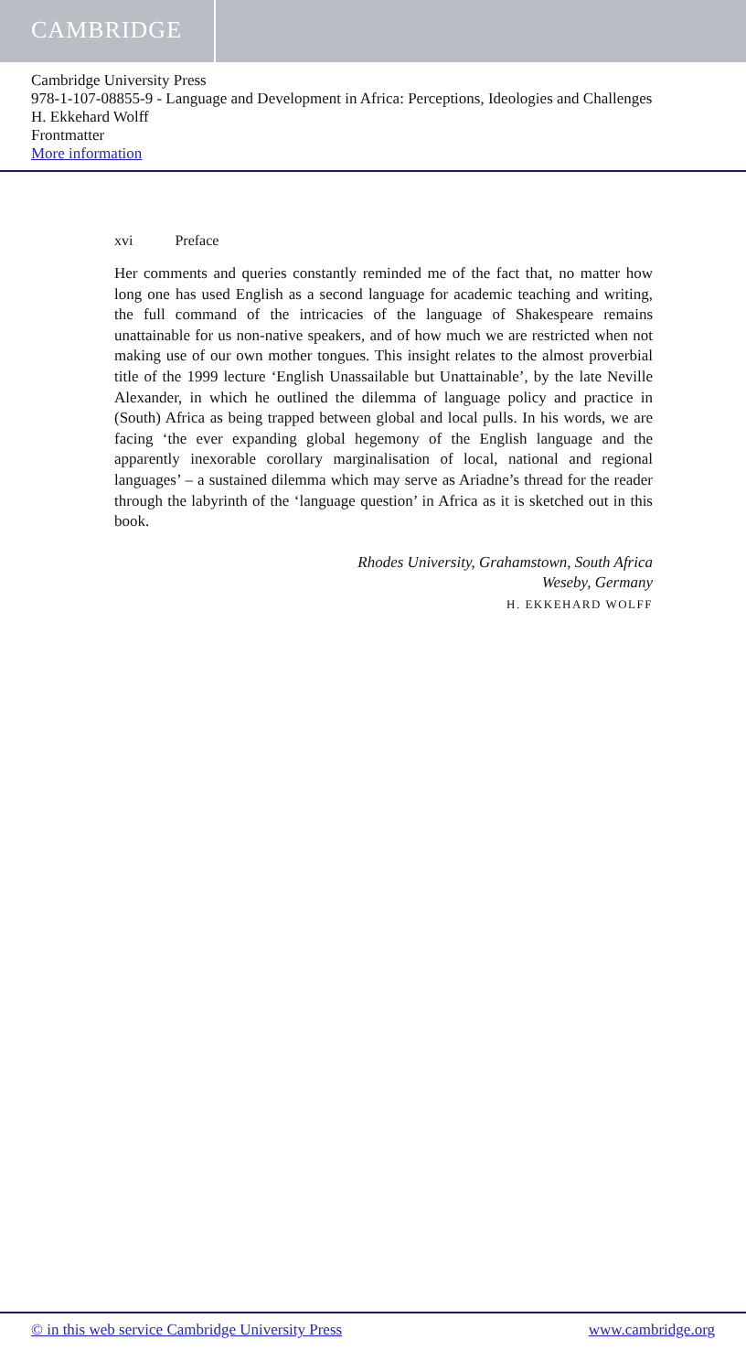CAMBRIDGE
Cambridge University Press
978-1-107-08855-9 - Language and Development in Africa: Perceptions, Ideologies and Challenges
H. Ekkehard Wolff
Frontmatter
More information
xvi Preface
Her comments and queries constantly reminded me of the fact that, no matter how long one has used English as a second language for academic teaching and writing, the full command of the intricacies of the language of Shakespeare remains unattainable for us non-native speakers, and of how much we are restricted when not making use of our own mother tongues. This insight relates to the almost proverbial title of the 1999 lecture ‘English Unassailable but Unattainable’, by the late Neville Alexander, in which he outlined the dilemma of language policy and practice in (South) Africa as being trapped between global and local pulls. In his words, we are facing ‘the ever expanding global hegemony of the English language and the apparently inexorable corollary marginalisation of local, national and regional languages’ – a sustained dilemma which may serve as Ariadne’s thread for the reader through the labyrinth of the ‘language question’ in Africa as it is sketched out in this book.
Rhodes University, Grahamstown, South Africa
Weseby, Germany
H. EKKEHARD WOLFF
© in this web service Cambridge University Press www.cambridge.org